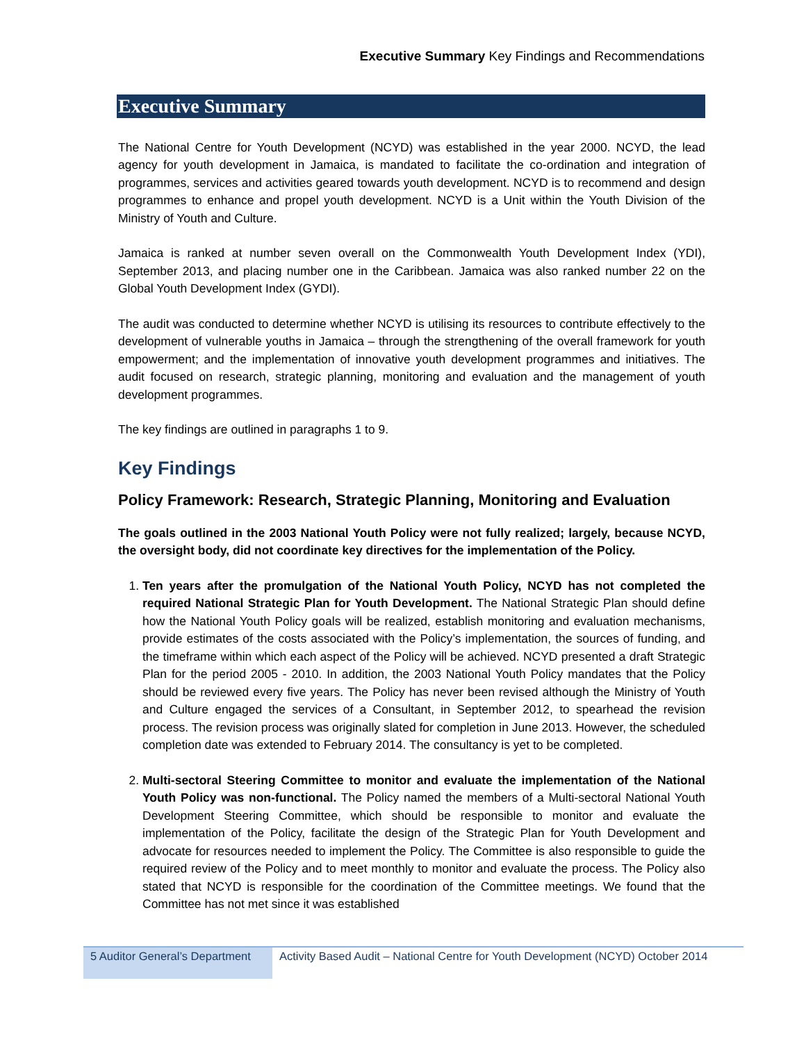Executive Summary Key Findings and Recommendations
Executive Summary
The National Centre for Youth Development (NCYD) was established in the year 2000. NCYD, the lead agency for youth development in Jamaica, is mandated to facilitate the co-ordination and integration of programmes, services and activities geared towards youth development. NCYD is to recommend and design programmes to enhance and propel youth development. NCYD is a Unit within the Youth Division of the Ministry of Youth and Culture.
Jamaica is ranked at number seven overall on the Commonwealth Youth Development Index (YDI), September 2013, and placing number one in the Caribbean. Jamaica was also ranked number 22 on the Global Youth Development Index (GYDI).
The audit was conducted to determine whether NCYD is utilising its resources to contribute effectively to the development of vulnerable youths in Jamaica – through the strengthening of the overall framework for youth empowerment; and the implementation of innovative youth development programmes and initiatives. The audit focused on research, strategic planning, monitoring and evaluation and the management of youth development programmes.
The key findings are outlined in paragraphs 1 to 9.
Key Findings
Policy Framework: Research, Strategic Planning, Monitoring and Evaluation
The goals outlined in the 2003 National Youth Policy were not fully realized; largely, because NCYD, the oversight body, did not coordinate key directives for the implementation of the Policy.
1. Ten years after the promulgation of the National Youth Policy, NCYD has not completed the required National Strategic Plan for Youth Development. The National Strategic Plan should define how the National Youth Policy goals will be realized, establish monitoring and evaluation mechanisms, provide estimates of the costs associated with the Policy’s implementation, the sources of funding, and the timeframe within which each aspect of the Policy will be achieved. NCYD presented a draft Strategic Plan for the period 2005 - 2010. In addition, the 2003 National Youth Policy mandates that the Policy should be reviewed every five years. The Policy has never been revised although the Ministry of Youth and Culture engaged the services of a Consultant, in September 2012, to spearhead the revision process. The revision process was originally slated for completion in June 2013. However, the scheduled completion date was extended to February 2014. The consultancy is yet to be completed.
2. Multi-sectoral Steering Committee to monitor and evaluate the implementation of the National Youth Policy was non-functional. The Policy named the members of a Multi-sectoral National Youth Development Steering Committee, which should be responsible to monitor and evaluate the implementation of the Policy, facilitate the design of the Strategic Plan for Youth Development and advocate for resources needed to implement the Policy. The Committee is also responsible to guide the required review of the Policy and to meet monthly to monitor and evaluate the process. The Policy also stated that NCYD is responsible for the coordination of the Committee meetings. We found that the Committee has not met since it was established
5 Auditor General’s Department
Activity Based Audit – National Centre for Youth Development (NCYD) October 2014